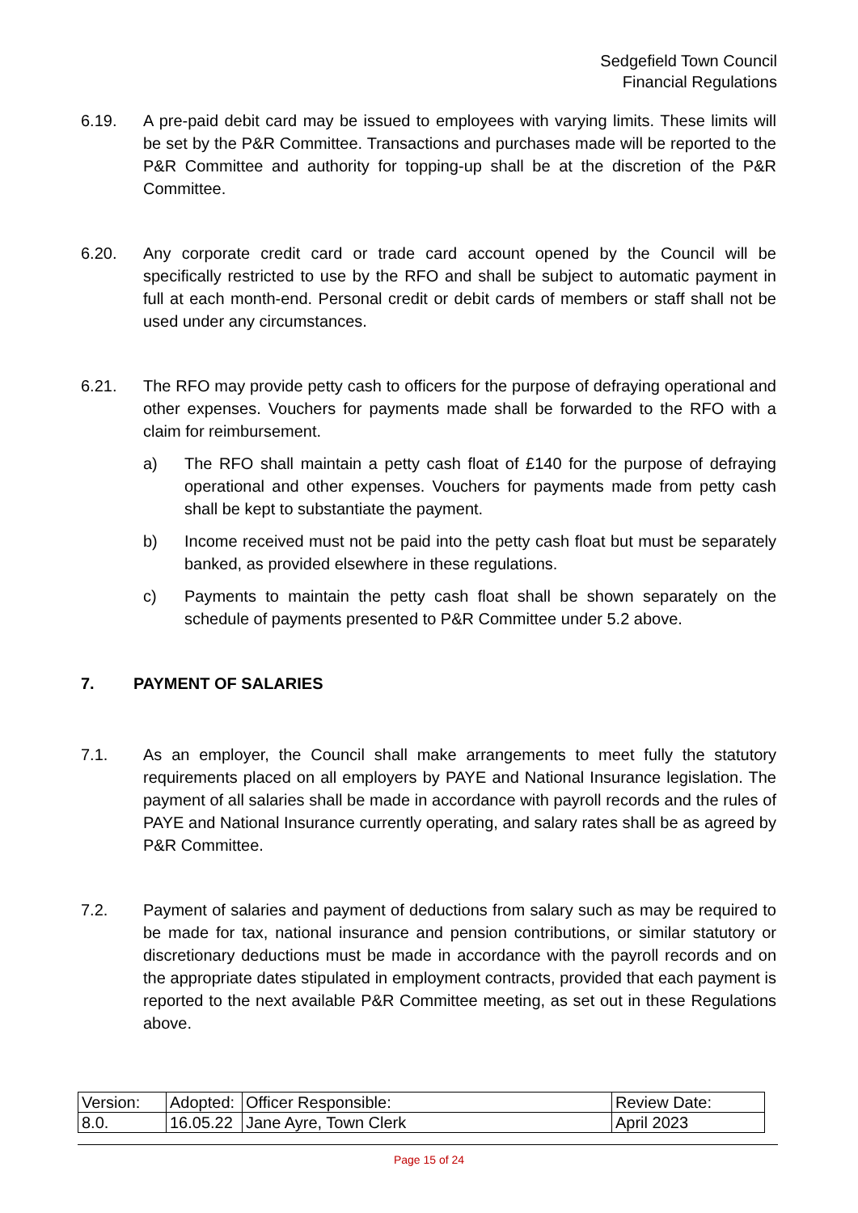Sedgefield Town Council
Financial Regulations
6.19. A pre-paid debit card may be issued to employees with varying limits. These limits will be set by the P&R Committee. Transactions and purchases made will be reported to the P&R Committee and authority for topping-up shall be at the discretion of the P&R Committee.
6.20. Any corporate credit card or trade card account opened by the Council will be specifically restricted to use by the RFO and shall be subject to automatic payment in full at each month-end. Personal credit or debit cards of members or staff shall not be used under any circumstances.
6.21. The RFO may provide petty cash to officers for the purpose of defraying operational and other expenses. Vouchers for payments made shall be forwarded to the RFO with a claim for reimbursement.
a) The RFO shall maintain a petty cash float of £140 for the purpose of defraying operational and other expenses. Vouchers for payments made from petty cash shall be kept to substantiate the payment.
b) Income received must not be paid into the petty cash float but must be separately banked, as provided elsewhere in these regulations.
c) Payments to maintain the petty cash float shall be shown separately on the schedule of payments presented to P&R Committee under 5.2 above.
7. PAYMENT OF SALARIES
7.1. As an employer, the Council shall make arrangements to meet fully the statutory requirements placed on all employers by PAYE and National Insurance legislation. The payment of all salaries shall be made in accordance with payroll records and the rules of PAYE and National Insurance currently operating, and salary rates shall be as agreed by P&R Committee.
7.2. Payment of salaries and payment of deductions from salary such as may be required to be made for tax, national insurance and pension contributions, or similar statutory or discretionary deductions must be made in accordance with the payroll records and on the appropriate dates stipulated in employment contracts, provided that each payment is reported to the next available P&R Committee meeting, as set out in these Regulations above.
| Version: | Adopted: | Officer Responsible: | Review Date: |
| 8.0. | 16.05.22 | Jane Ayre, Town Clerk | April 2023 |
Page 15 of 24